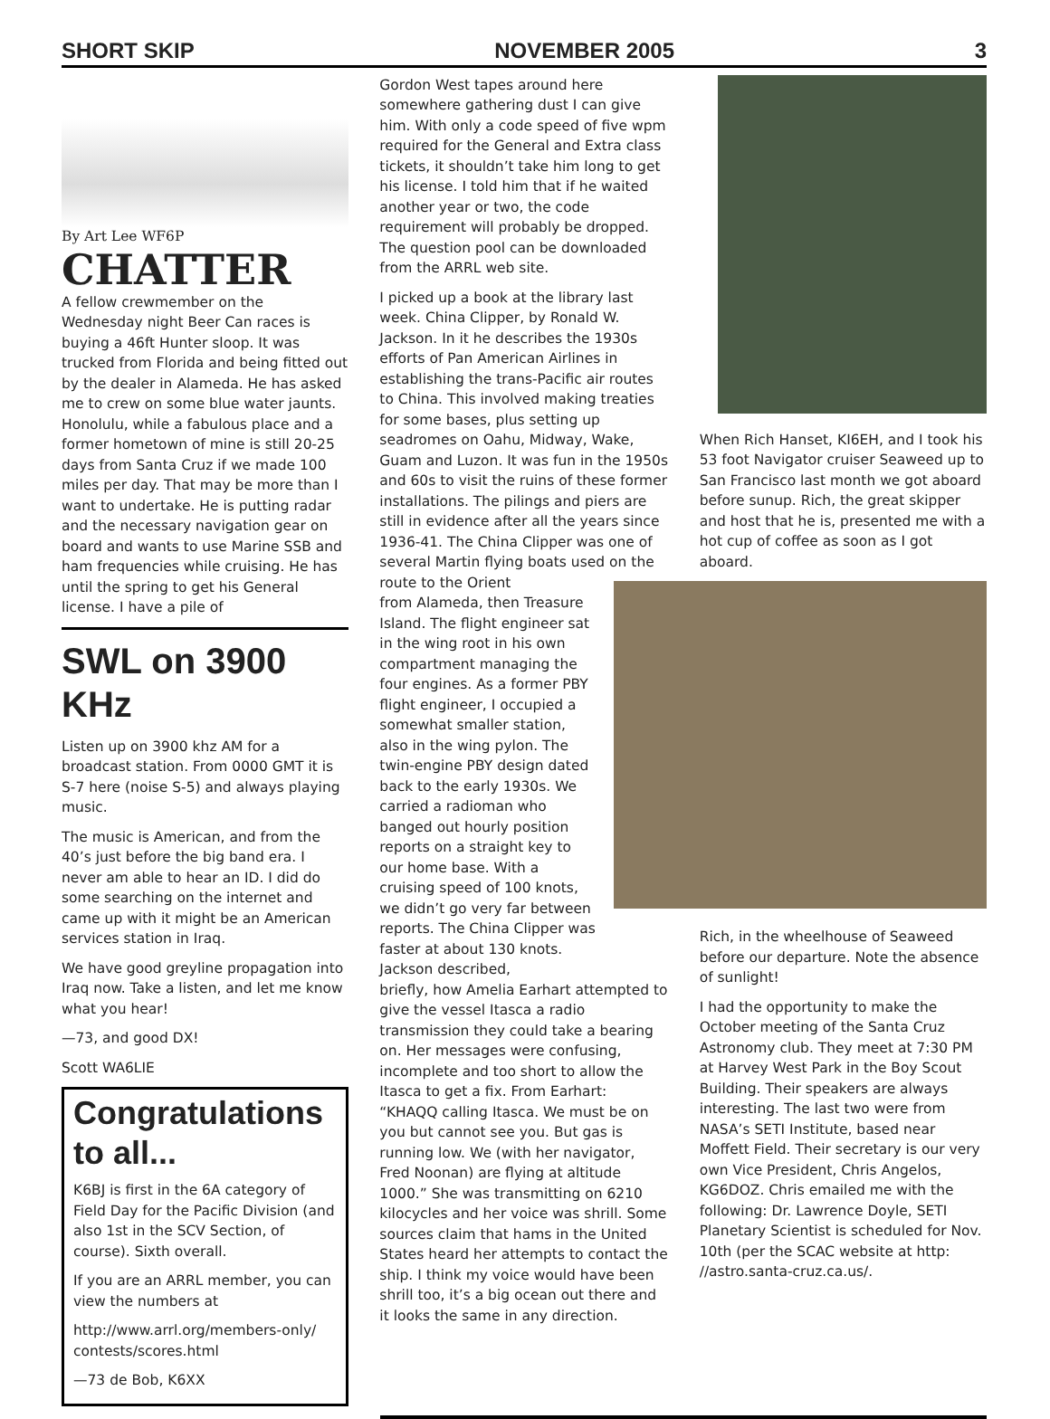SHORT SKIP NOVEMBER 2005 3
By Art Lee WF6P
CHATTER
A fellow crewmember on the Wednesday night Beer Can races is buying a 46ft Hunter sloop. It was trucked from Florida and being fitted out by the dealer in Alameda. He has asked me to crew on some blue water jaunts. Honolulu, while a fabulous place and a former hometown of mine is still 20-25 days from Santa Cruz if we made 100 miles per day. That may be more than I want to undertake. He is putting radar and the necessary navigation gear on board and wants to use Marine SSB and ham frequencies while cruising. He has until the spring to get his General license. I have a pile of
SWL on 3900 KHz
Listen up on 3900 khz AM for a broadcast station. From 0000 GMT it is S-7 here (noise S-5) and always playing music.
The music is American, and from the 40’s just before the big band era. I never am able to hear an ID. I did do some searching on the internet and came up with it might be an American services station in Iraq.
We have good greyline propagation into Iraq now. Take a listen, and let me know what you hear!
—73, and good DX!
Scott WA6LIE
Congratulations to all...
K6BJ is first in the 6A category of Field Day for the Pacific Division (and also 1st in the SCV Section, of course). Sixth overall.
If you are an ARRL member, you can view the numbers at
http://www.arrl.org/members-only/ contests/scores.html
—73 de Bob, K6XX
Gordon West tapes around here somewhere gathering dust I can give him. With only a code speed of five wpm required for the General and Extra class tickets, it shouldn’t take him long to get his license. I told him that if he waited another year or two, the code requirement will probably be dropped. The question pool can be downloaded from the ARRL web site.
I picked up a book at the library last week. China Clipper, by Ronald W. Jackson. In it he describes the 1930s efforts of Pan American Airlines in establishing the trans-Pacific air routes to China. This involved making treaties for some bases, plus setting up seadromes on Oahu, Midway, Wake, Guam and Luzon. It was fun in the 1950s and 60s to visit the ruins of these former installations. The pilings and piers are still in evidence after all the years since 1936-41. The China Clipper was one of several Martin flying boats used on the route to the Orient
from Alameda, then Treasure Island. The flight engineer sat in the wing root in his own compartment managing the four engines. As a former PBY flight engineer, I occupied a somewhat smaller station, also in the wing pylon. The twin-engine PBY design dated back to the early 1930s. We carried a radioman who banged out hourly position reports on a straight key to our home base. With a cruising speed of 100 knots, we didn’t go very far between reports. The China Clipper was faster at about 130 knots. Jackson described,
briefly, how Amelia Earhart attempted to give the vessel Itasca a radio transmission they could take a bearing on. Her messages were confusing, incomplete and too short to allow the Itasca to get a fix. From Earhart: “KHAQQ calling Itasca. We must be on you but cannot see you. But gas is running low. We (with her navigator, Fred Noonan) are flying at altitude 1000.” She was transmitting on 6210 kilocycles and her voice was shrill. Some sources claim that hams in the United States heard her attempts to contact the ship. I think my voice would have been shrill too, it’s a big ocean out there and it looks the same in any direction.
When Rich Hanset, KI6EH, and I took his 53 foot Navigator cruiser Seaweed up to San Francisco last month we got aboard before sunup. Rich, the great skipper and host that he is, presented me with a hot cup of coffee as soon as I got aboard.
Rich, in the wheelhouse of Seaweed before our departure. Note the absence of sunlight!
I had the opportunity to make the October meeting of the Santa Cruz Astronomy club. They meet at 7:30 PM at Harvey West Park in the Boy Scout Building. Their speakers are always interesting. The last two were from NASA’s SETI Institute, based near Moffett Field. Their secretary is our very own Vice President, Chris Angelos, KG6DOZ. Chris emailed me with the following: Dr. Lawrence Doyle, SETI Planetary Scientist is scheduled for Nov. 10th (per the SCAC website at http: //astro.santa-cruz.ca.us/.